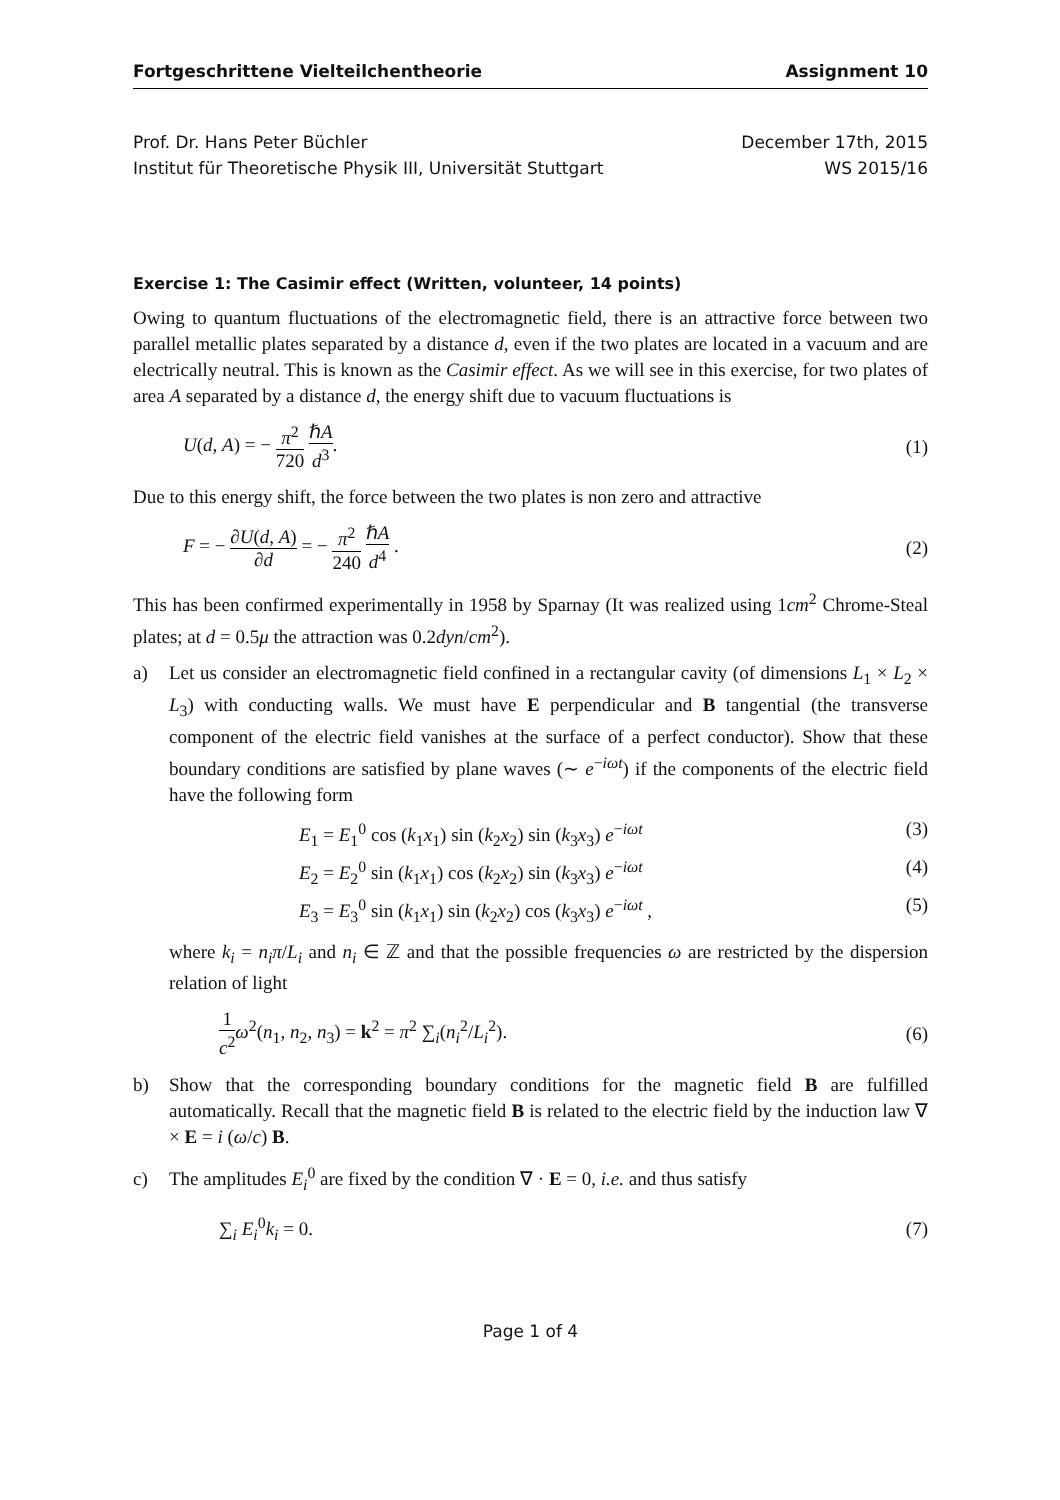Fortgeschrittene Vielteilchentheorie Assignment 10
Prof. Dr. Hans Peter Büchler
Institut für Theoretische Physik III, Universität Stuttgart
December 17th, 2015
WS 2015/16
Exercise 1: The Casimir effect (Written, volunteer, 14 points)
Owing to quantum fluctuations of the electromagnetic field, there is an attractive force between two parallel metallic plates separated by a distance d, even if the two plates are located in a vacuum and are electrically neutral. This is known as the Casimir effect. As we will see in this exercise, for two plates of area A separated by a distance d, the energy shift due to vacuum fluctuations is
U(d, A) = − π<sup>2</sup> 720 ℏA d<sup>3</sup>. (1)
Due to this energy shift, the force between the two plates is non zero and attractive
F = − ∂U(d, A) ∂d = − π<sup>2</sup> 240 ℏA d<sup>4</sup> . (2)
This has been confirmed experimentally in 1958 by Sparnay (It was realized using 1cm<sup>2</sup> Chrome-Steal plates; at d = 0.5μ the attraction was 0.2dyn/cm<sup>2</sup>).
a) Let us consider an electromagnetic field confined in a rectangular cavity (of dimensions L<sub>1</sub> × L<sub>2</sub> × L<sub>3</sub>) with conducting walls. We must have E perpendicular and B tangential (the transverse component of the electric field vanishes at the surface of a perfect conductor). Show that these boundary conditions are satisfied by plane waves (∼ e<sup>−iωt</sup>) if the components of the electric field have the following form
E<sub>1</sub> = E<sub>1</sub><sup>0</sup> cos (k<sub>1</sub>x<sub>1</sub>) sin (k<sub>2</sub>x<sub>2</sub>) sin (k<sub>3</sub>x<sub>3</sub>) e<sup>−iωt</sup> (3)
E<sub>2</sub> = E<sub>2</sub><sup>0</sup> sin (k<sub>1</sub>x<sub>1</sub>) cos (k<sub>2</sub>x<sub>2</sub>) sin (k<sub>3</sub>x<sub>3</sub>) e<sup>−iωt</sup> (4)
E<sub>3</sub> = E<sub>3</sub><sup>0</sup> sin (k<sub>1</sub>x<sub>1</sub>) sin (k<sub>2</sub>x<sub>2</sub>) cos (k<sub>3</sub>x<sub>3</sub>) e<sup>−iωt</sup> , (5)
where k<sub>i</sub> = n<sub>i</sub>π/L<sub>i</sub> and n<sub>i</sub> ∈ ℤ and that the possible frequencies ω are restricted by the dispersion relation of light
1 c<sup>2</sup> ω<sup>2</sup>(n<sub>1</sub>, n<sub>2</sub>, n<sub>3</sub>) = k<sup>2</sup> = π<sup>2</sup> ∑<sub>i</sub>(n<sub>i</sub><sup>2</sup>/L<sub>i</sub><sup>2</sup>). (6)
b) Show that the corresponding boundary conditions for the magnetic field B are fulfilled automatically. Recall that the magnetic field B is related to the electric field by the induction law ∇ × E = i (ω/c) B.
c) The amplitudes E<sub>i</sub><sup>0</sup> are fixed by the condition ∇ · E = 0, i.e. and thus satisfy
∑<sub>i</sub> E<sub>i</sub><sup>0</sup>k<sub>i</sub> = 0. (7)
Page 1 of 4